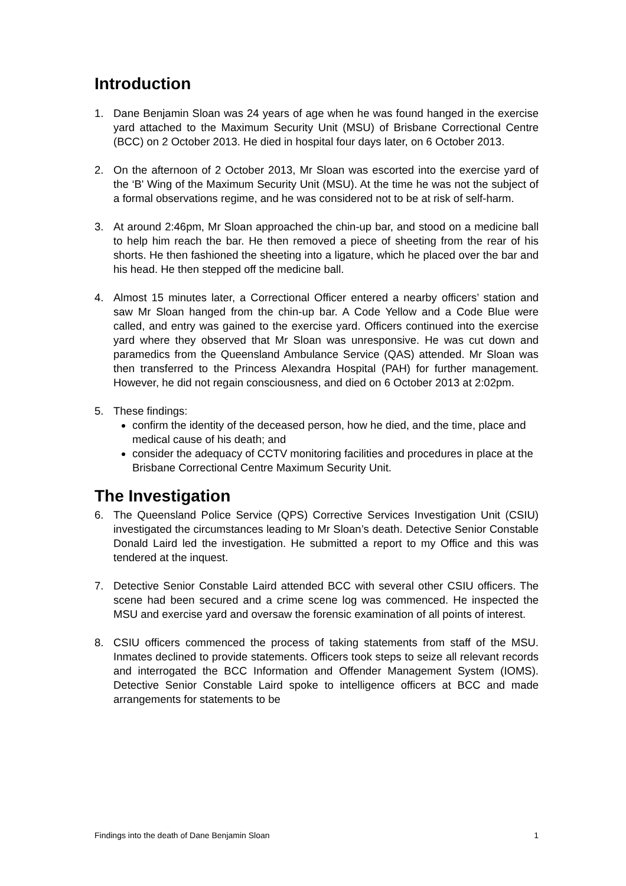Introduction
1. Dane Benjamin Sloan was 24 years of age when he was found hanged in the exercise yard attached to the Maximum Security Unit (MSU) of Brisbane Correctional Centre (BCC) on 2 October 2013. He died in hospital four days later, on 6 October 2013.
2. On the afternoon of 2 October 2013, Mr Sloan was escorted into the exercise yard of the ‘B' Wing of the Maximum Security Unit (MSU). At the time he was not the subject of a formal observations regime, and he was considered not to be at risk of self-harm.
3. At around 2:46pm, Mr Sloan approached the chin-up bar, and stood on a medicine ball to help him reach the bar. He then removed a piece of sheeting from the rear of his shorts. He then fashioned the sheeting into a ligature, which he placed over the bar and his head. He then stepped off the medicine ball.
4. Almost 15 minutes later, a Correctional Officer entered a nearby officers’ station and saw Mr Sloan hanged from the chin-up bar. A Code Yellow and a Code Blue were called, and entry was gained to the exercise yard. Officers continued into the exercise yard where they observed that Mr Sloan was unresponsive. He was cut down and paramedics from the Queensland Ambulance Service (QAS) attended. Mr Sloan was then transferred to the Princess Alexandra Hospital (PAH) for further management. However, he did not regain consciousness, and died on 6 October 2013 at 2:02pm.
5. These findings:
confirm the identity of the deceased person, how he died, and the time, place and medical cause of his death; and
consider the adequacy of CCTV monitoring facilities and procedures in place at the Brisbane Correctional Centre Maximum Security Unit.
The Investigation
6. The Queensland Police Service (QPS) Corrective Services Investigation Unit (CSIU) investigated the circumstances leading to Mr Sloan’s death. Detective Senior Constable Donald Laird led the investigation. He submitted a report to my Office and this was tendered at the inquest.
7. Detective Senior Constable Laird attended BCC with several other CSIU officers. The scene had been secured and a crime scene log was commenced. He inspected the MSU and exercise yard and oversaw the forensic examination of all points of interest.
8. CSIU officers commenced the process of taking statements from staff of the MSU. Inmates declined to provide statements. Officers took steps to seize all relevant records and interrogated the BCC Information and Offender Management System (IOMS). Detective Senior Constable Laird spoke to intelligence officers at BCC and made arrangements for statements to be
Findings into the death of Dane Benjamin Sloan 1